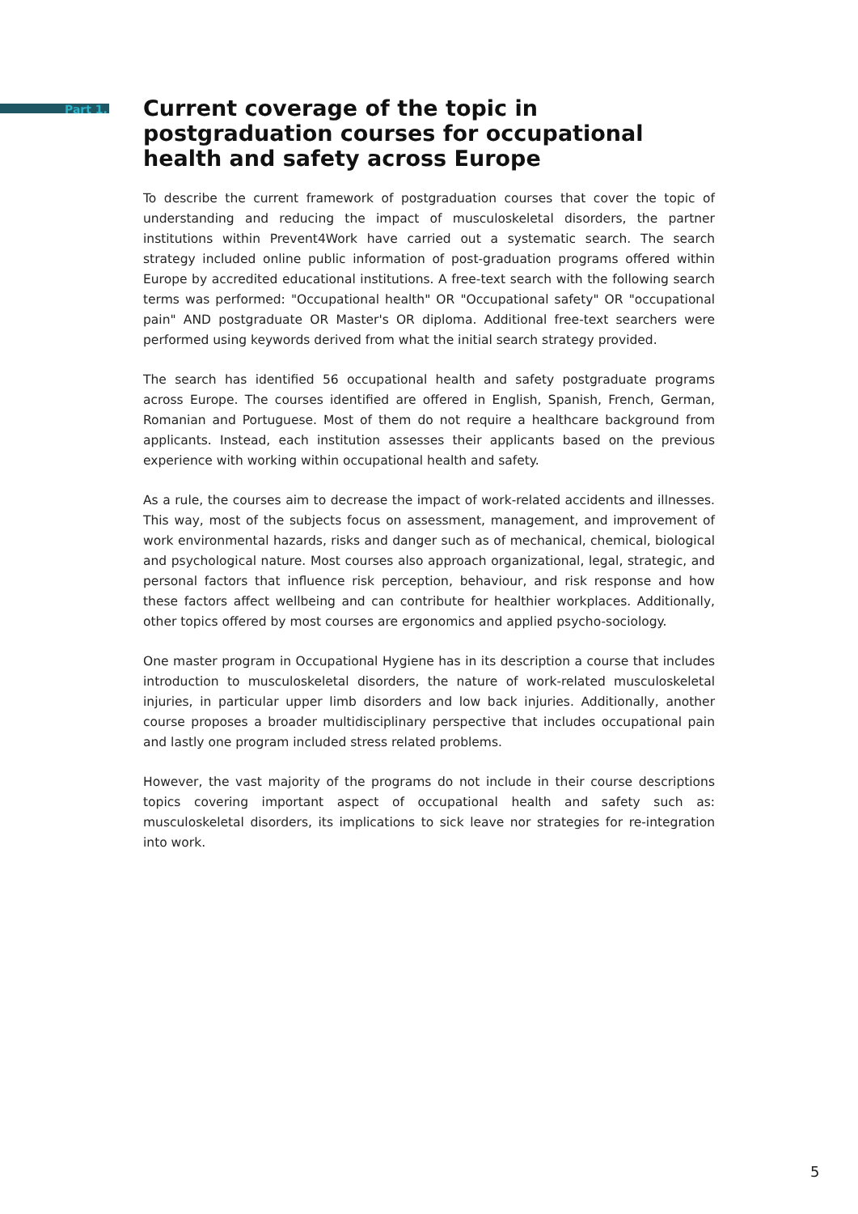Part 1.
Current coverage of the topic in postgraduation courses for occupational health and safety across Europe
To describe the current framework of postgraduation courses that cover the topic of understanding and reducing the impact of musculoskeletal disorders, the partner institutions within Prevent4Work have carried out a systematic search. The search strategy included online public information of post-graduation programs offered within Europe by accredited educational institutions. A free-text search with the following search terms was performed: "Occupational health" OR "Occupational safety" OR "occupational pain" AND postgraduate OR Master's OR diploma. Additional free-text searchers were performed using keywords derived from what the initial search strategy provided.
The search has identified 56 occupational health and safety postgraduate programs across Europe. The courses identified are offered in English, Spanish, French, German, Romanian and Portuguese. Most of them do not require a healthcare background from applicants. Instead, each institution assesses their applicants based on the previous experience with working within occupational health and safety.
As a rule, the courses aim to decrease the impact of work-related accidents and illnesses. This way, most of the subjects focus on assessment, management, and improvement of work environmental hazards, risks and danger such as of mechanical, chemical, biological and psychological nature. Most courses also approach organizational, legal, strategic, and personal factors that influence risk perception, behaviour, and risk response and how these factors affect wellbeing and can contribute for healthier workplaces. Additionally, other topics offered by most courses are ergonomics and applied psycho-sociology.
One master program in Occupational Hygiene has in its description a course that includes introduction to musculoskeletal disorders, the nature of work-related musculoskeletal injuries, in particular upper limb disorders and low back injuries. Additionally, another course proposes a broader multidisciplinary perspective that includes occupational pain and lastly one program included stress related problems.
However, the vast majority of the programs do not include in their course descriptions topics covering important aspect of occupational health and safety such as: musculoskeletal disorders, its implications to sick leave nor strategies for re-integration into work.
5